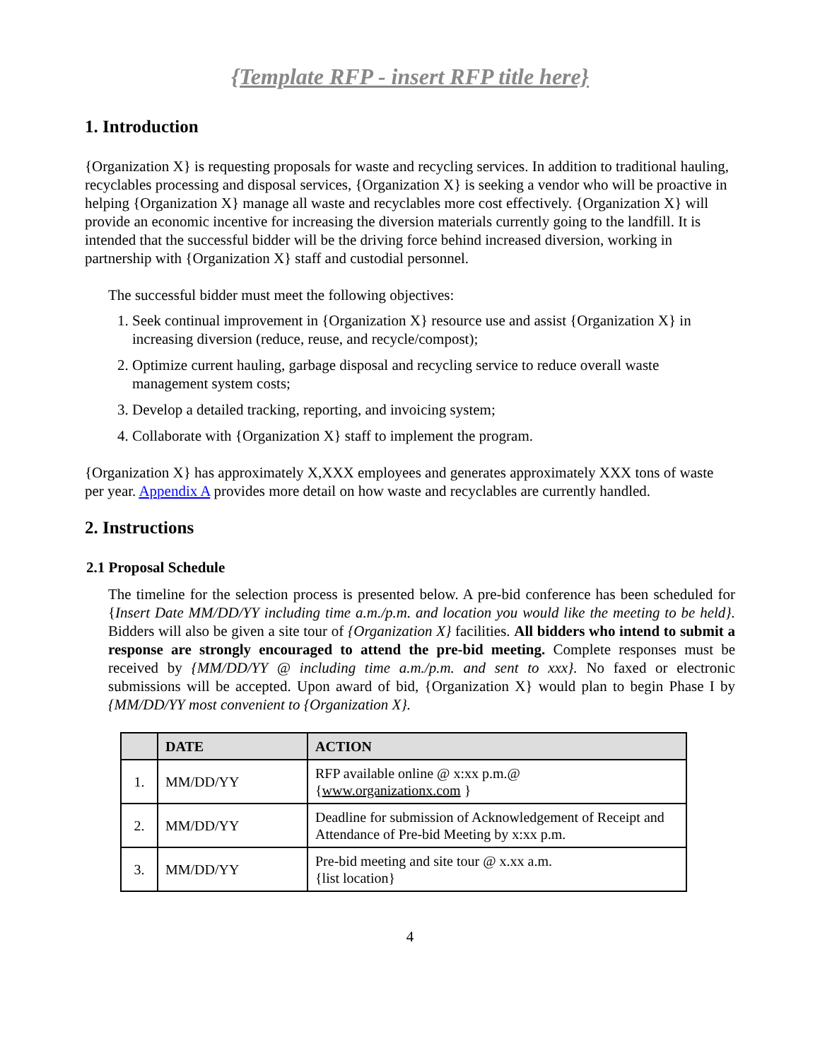{Template RFP - insert RFP title here}
1. Introduction
{Organization X} is requesting proposals for waste and recycling services. In addition to traditional hauling, recyclables processing and disposal services, {Organization X} is seeking a vendor who will be proactive in helping {Organization X} manage all waste and recyclables more cost effectively. {Organization X} will provide an economic incentive for increasing the diversion materials currently going to the landfill. It is intended that the successful bidder will be the driving force behind increased diversion, working in partnership with {Organization X} staff and custodial personnel.
The successful bidder must meet the following objectives:
1. Seek continual improvement in {Organization X} resource use and assist {Organization X} in increasing diversion (reduce, reuse, and recycle/compost);
2. Optimize current hauling, garbage disposal and recycling service to reduce overall waste management system costs;
3. Develop a detailed tracking, reporting, and invoicing system;
4. Collaborate with {Organization X} staff to implement the program.
{Organization X} has approximately X,XXX employees and generates approximately XXX tons of waste per year. Appendix A provides more detail on how waste and recyclables are currently handled.
2. Instructions
2.1 Proposal Schedule
The timeline for the selection process is presented below. A pre-bid conference has been scheduled for {Insert Date MM/DD/YY including time a.m./p.m. and location you would like the meeting to be held}. Bidders will also be given a site tour of {Organization X} facilities. All bidders who intend to submit a response are strongly encouraged to attend the pre-bid meeting. Complete responses must be received by {MM/DD/YY @ including time a.m./p.m. and sent to xxx}. No faxed or electronic submissions will be accepted. Upon award of bid, {Organization X} would plan to begin Phase I by {MM/DD/YY most convenient to {Organization X}.
| | DATE | ACTION |
| --- | --- | --- |
| 1. | MM/DD/YY | RFP available online @ x:xx p.m.@ { www.organizationx.com } |
| 2. | MM/DD/YY | Deadline for submission of Acknowledgement of Receipt and Attendance of Pre-bid Meeting by x:xx p.m. |
| 3. | MM/DD/YY | Pre-bid meeting and site tour @ x.xx a.m. {list location} |
4